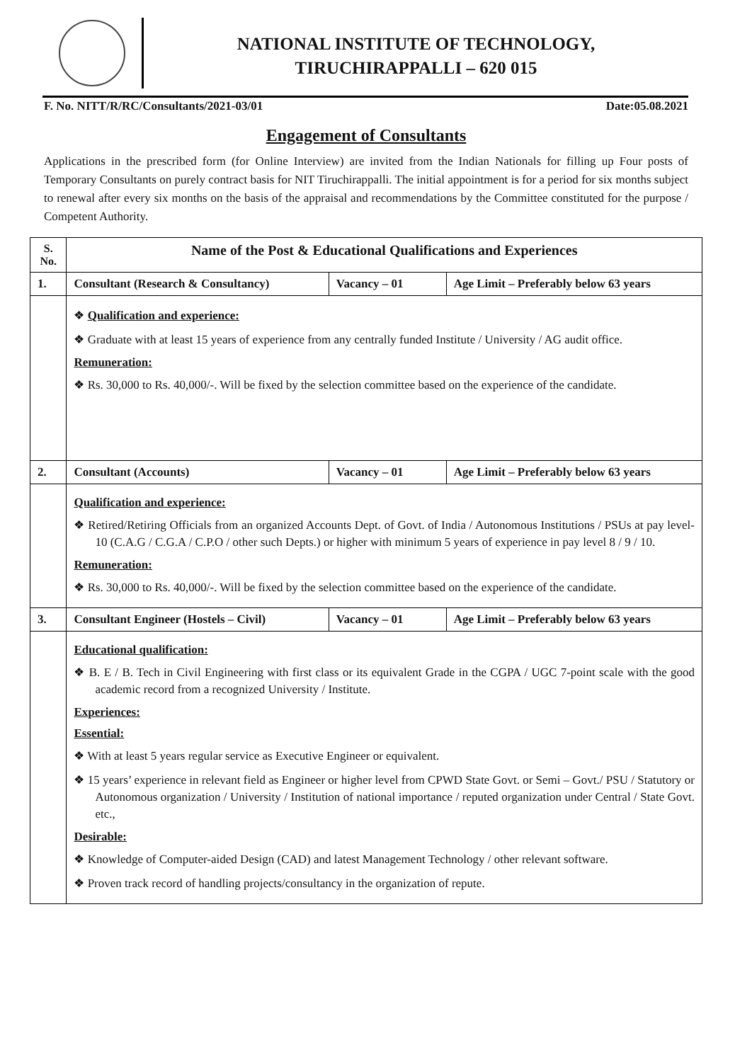NATIONAL INSTITUTE OF TECHNOLOGY,
TIRUCHIRAPPALLI – 620 015
F. No. NITT/R/RC/Consultants/2021-03/01 Date:05.08.2021
Engagement of Consultants
Applications in the prescribed form (for Online Interview) are invited from the Indian Nationals for filling up Four posts of Temporary Consultants on purely contract basis for NIT Tiruchirappalli. The initial appointment is for a period for six months subject to renewal after every six months on the basis of the appraisal and recommendations by the Committee constituted for the purpose / Competent Authority.
| S. No. | Name of the Post & Educational Qualifications and Experiences | | |
| --- | --- | --- | --- |
| 1. | Consultant (Research & Consultancy) | Vacancy – 01 | Age Limit – Preferably below 63 years |
| | ❖ Qualification and experience: ❖ Graduate with at least 15 years of experience from any centrally funded Institute / University / AG audit office. Remuneration: ❖ Rs. 30,000 to Rs. 40,000/-. Will be fixed by the selection committee based on the experience of the candidate. | | |
| 2. | Consultant (Accounts) | Vacancy – 01 | Age Limit – Preferably below 63 years |
| | Qualification and experience: ❖ Retired/Retiring Officials from an organized Accounts Dept. of Govt. of India / Autonomous Institutions / PSUs at pay level-10 (C.A.G / C.G.A / C.P.O / other such Depts.) or higher with minimum 5 years of experience in pay level 8 / 9 / 10. Remuneration: ❖ Rs. 30,000 to Rs. 40,000/-. Will be fixed by the selection committee based on the experience of the candidate. | | |
| 3. | Consultant Engineer (Hostels – Civil) | Vacancy – 01 | Age Limit – Preferably below 63 years |
| | Educational qualification: ❖ B. E / B. Tech in Civil Engineering with first class or its equivalent Grade in the CGPA / UGC 7-point scale with the good academic record from a recognized University / Institute. Experiences: Essential: ❖ With at least 5 years regular service as Executive Engineer or equivalent. ❖ 15 years’ experience in relevant field as Engineer or higher level from CPWD State Govt. or Semi – Govt./ PSU / Statutory or Autonomous organization / University / Institution of national importance / reputed organization under Central / State Govt. etc., Desirable: ❖ Knowledge of Computer-aided Design (CAD) and latest Management Technology / other relevant software. ❖ Proven track record of handling projects/consultancy in the organization of repute. | | |